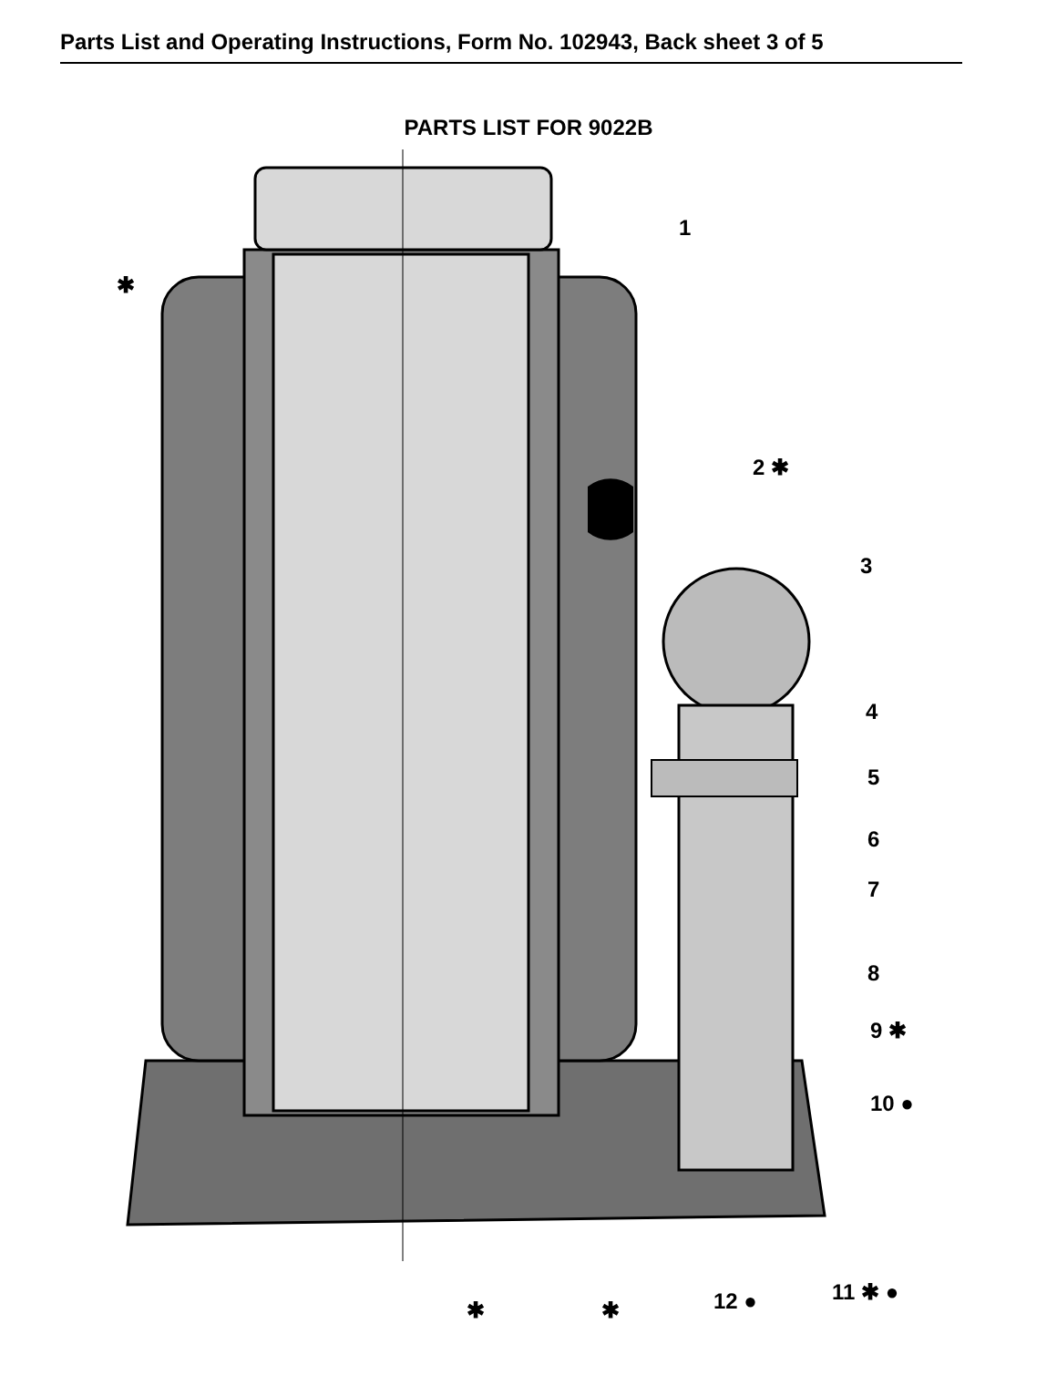Parts List and Operating Instructions, Form No. 102943, Back sheet 3 of 5
PARTS LIST FOR 9022B
1
2 ✱
3
4
5
6
7
8
9 ✱
10 ●
✱
✱ ✱ 12 ● 11 ✱ ●